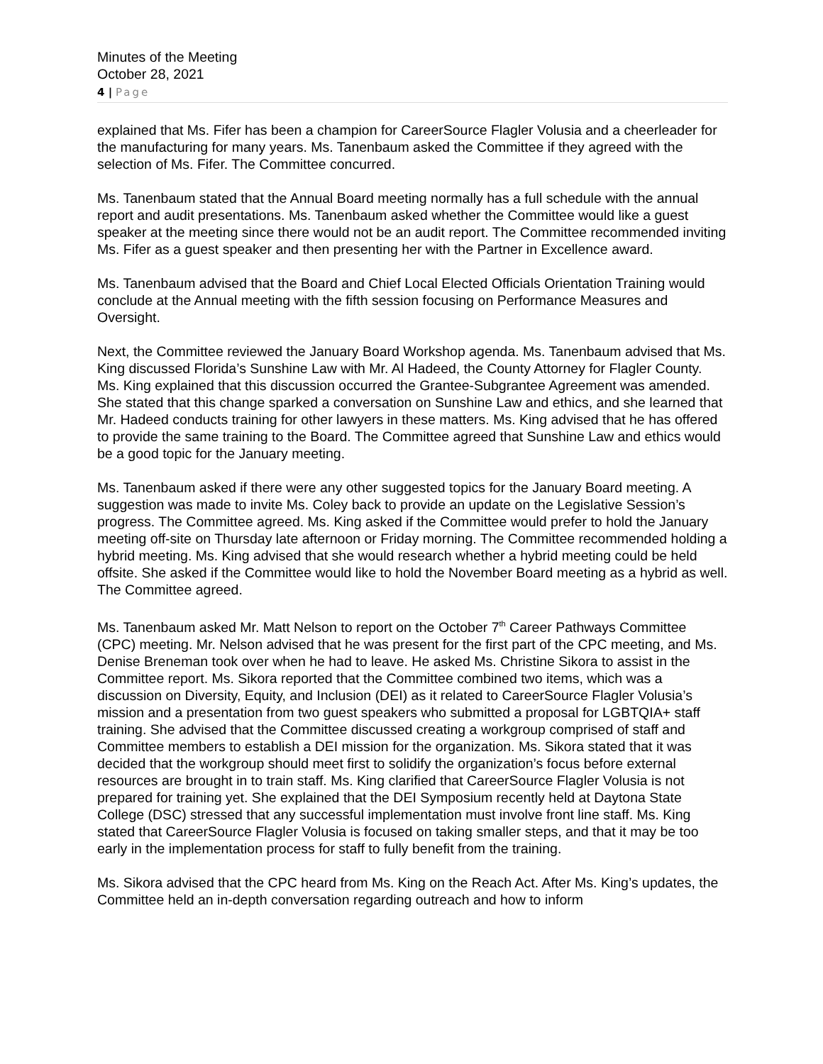Minutes of the Meeting
October 28, 2021
4 | Page
explained that Ms. Fifer has been a champion for CareerSource Flagler Volusia and a cheerleader for the manufacturing for many years. Ms. Tanenbaum asked the Committee if they agreed with the selection of Ms. Fifer. The Committee concurred.
Ms. Tanenbaum stated that the Annual Board meeting normally has a full schedule with the annual report and audit presentations. Ms. Tanenbaum asked whether the Committee would like a guest speaker at the meeting since there would not be an audit report. The Committee recommended inviting Ms. Fifer as a guest speaker and then presenting her with the Partner in Excellence award.
Ms. Tanenbaum advised that the Board and Chief Local Elected Officials Orientation Training would conclude at the Annual meeting with the fifth session focusing on Performance Measures and Oversight.
Next, the Committee reviewed the January Board Workshop agenda. Ms. Tanenbaum advised that Ms. King discussed Florida’s Sunshine Law with Mr. Al Hadeed, the County Attorney for Flagler County. Ms. King explained that this discussion occurred the Grantee-Subgrantee Agreement was amended. She stated that this change sparked a conversation on Sunshine Law and ethics, and she learned that Mr. Hadeed conducts training for other lawyers in these matters. Ms. King advised that he has offered to provide the same training to the Board. The Committee agreed that Sunshine Law and ethics would be a good topic for the January meeting.
Ms. Tanenbaum asked if there were any other suggested topics for the January Board meeting. A suggestion was made to invite Ms. Coley back to provide an update on the Legislative Session’s progress. The Committee agreed. Ms. King asked if the Committee would prefer to hold the January meeting off-site on Thursday late afternoon or Friday morning. The Committee recommended holding a hybrid meeting. Ms. King advised that she would research whether a hybrid meeting could be held offsite. She asked if the Committee would like to hold the November Board meeting as a hybrid as well. The Committee agreed.
Ms. Tanenbaum asked Mr. Matt Nelson to report on the October 7<sup>th</sup> Career Pathways Committee (CPC) meeting. Mr. Nelson advised that he was present for the first part of the CPC meeting, and Ms. Denise Breneman took over when he had to leave. He asked Ms. Christine Sikora to assist in the Committee report. Ms. Sikora reported that the Committee combined two items, which was a discussion on Diversity, Equity, and Inclusion (DEI) as it related to CareerSource Flagler Volusia’s mission and a presentation from two guest speakers who submitted a proposal for LGBTQIA+ staff training. She advised that the Committee discussed creating a workgroup comprised of staff and Committee members to establish a DEI mission for the organization. Ms. Sikora stated that it was decided that the workgroup should meet first to solidify the organization’s focus before external resources are brought in to train staff. Ms. King clarified that CareerSource Flagler Volusia is not prepared for training yet. She explained that the DEI Symposium recently held at Daytona State College (DSC) stressed that any successful implementation must involve front line staff. Ms. King stated that CareerSource Flagler Volusia is focused on taking smaller steps, and that it may be too early in the implementation process for staff to fully benefit from the training.
Ms. Sikora advised that the CPC heard from Ms. King on the Reach Act. After Ms. King’s updates, the Committee held an in-depth conversation regarding outreach and how to inform